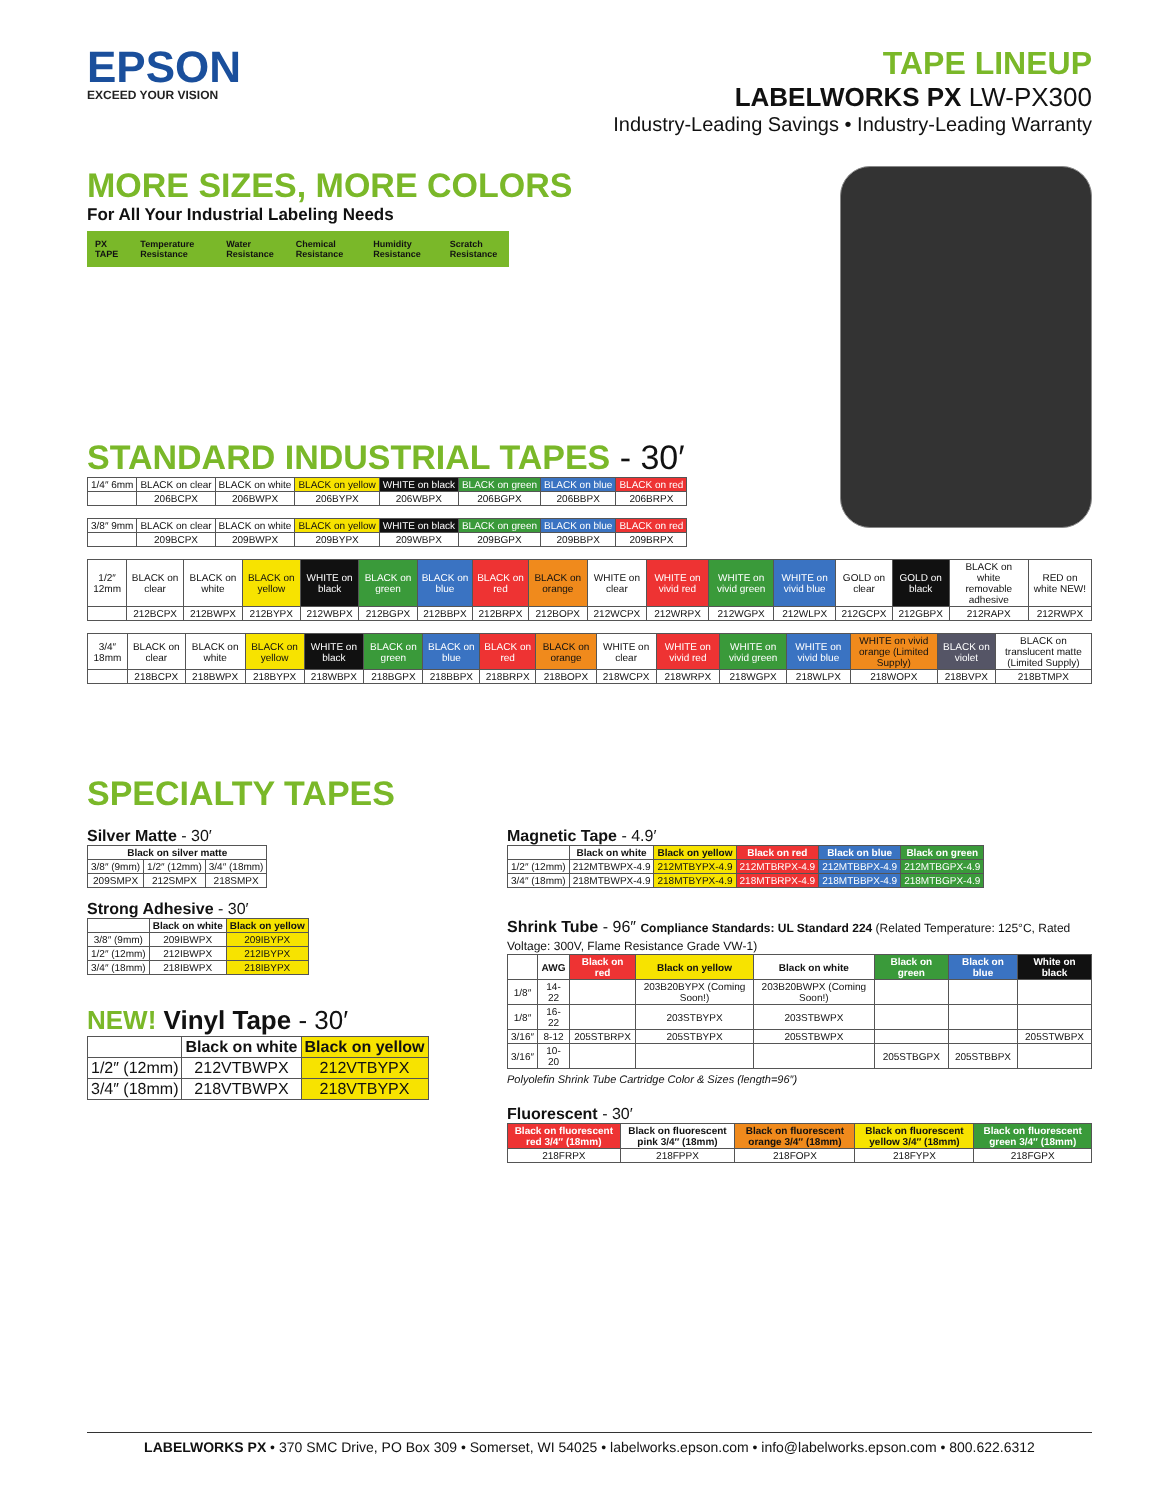EPSON
EXCEED YOUR VISION
TAPE LINEUP
LABELWORKS PX LW-PX300
Industry-Leading Savings • Industry-Leading Warranty
MORE SIZES, MORE COLORS
For All Your Industrial Labeling Needs
PX TAPE Temperature Resistance Water Resistance Chemical Resistance Humidity Resistance Scratch Resistance
STANDARD INDUSTRIAL TAPES - 30′
| 1/4″ 6mm | BLACK on clear | BLACK on white | BLACK on yellow | WHITE on black | BLACK on green | BLACK on blue | BLACK on red |
| | 206BCPX | 206BWPX | 206BYPX | 206WBPX | 206BGPX | 206BBPX | 206BRPX |
| 3/8″ 9mm | BLACK on clear | BLACK on white | BLACK on yellow | WHITE on black | BLACK on green | BLACK on blue | BLACK on red |
| | 209BCPX | 209BWPX | 209BYPX | 209WBPX | 209BGPX | 209BBPX | 209BRPX |
| 1/2″ 12mm | BLACK on clear | BLACK on white | BLACK on yellow | WHITE on black | BLACK on green | BLACK on blue | BLACK on red | BLACK on orange | WHITE on clear | WHITE on vivid red | WHITE on vivid green | WHITE on vivid blue | GOLD on clear | GOLD on black | BLACK on white removable adhesive | RED on white NEW! |
| | 212BCPX | 212BWPX | 212BYPX | 212WBPX | 212BGPX | 212BBPX | 212BRPX | 212BOPX | 212WCPX | 212WRPX | 212WGPX | 212WLPX | 212GCPX | 212GBPX | 212RAPX | 212RWPX |
| 3/4″ 18mm | BLACK on clear | BLACK on white | BLACK on yellow | WHITE on black | BLACK on green | BLACK on blue | BLACK on red | BLACK on orange | WHITE on clear | WHITE on vivid red | WHITE on vivid green | WHITE on vivid blue | WHITE on vivid orange (Limited Supply) | BLACK on violet | BLACK on translucent matte (Limited Supply) |
| | 218BCPX | 218BWPX | 218BYPX | 218WBPX | 218BGPX | 218BBPX | 218BRPX | 218BOPX | 218WCPX | 218WRPX | 218WGPX | 218WLPX | 218WOPX | 218BVPX | 218BTMPX |
SPECIALTY TAPES
Silver Matte - 30′
| Black on silver matte | | |
| --- | --- | --- |
| 3/8″ (9mm) | 1/2″ (12mm) | 3/4″ (18mm) |
| 209SMPX | 212SMPX | 218SMPX |
Strong Adhesive - 30′
| | Black on white | Black on yellow |
| --- | --- | --- |
| 3/8″ (9mm) | 209IBWPX | 209IBYPX |
| 1/2″ (12mm) | 212IBWPX | 212IBYPX |
| 3/4″ (18mm) | 218IBWPX | 218IBYPX |
NEW! Vinyl Tape - 30′
| | Black on white | Black on yellow |
| --- | --- | --- |
| 1/2″ (12mm) | 212VTBWPX | 212VTBYPX |
| 3/4″ (18mm) | 218VTBWPX | 218VTBYPX |
Magnetic Tape - 4.9′
| | Black on white | Black on yellow | Black on red | Black on blue | Black on green |
| --- | --- | --- | --- | --- | --- |
| 1/2″ (12mm) | 212MTBWPX-4.9 | 212MTBYPX-4.9 | 212MTBRPX-4.9 | 212MTBBPX-4.9 | 212MTBGPX-4.9 |
| 3/4″ (18mm) | 218MTBWPX-4.9 | 218MTBYPX-4.9 | 218MTBRPX-4.9 | 218MTBBPX-4.9 | 218MTBGPX-4.9 |
Shrink Tube - 96″ Compliance Standards: UL Standard 224 (Related Temperature: 125°C, Rated Voltage: 300V, Flame Resistance Grade VW-1)
| | AWG | Black on red | Black on yellow | Black on white | Black on green | Black on blue | White on black |
| --- | --- | --- | --- | --- | --- | --- | --- |
| 1/8″ | 14-22 | | 203B20BYPX (Coming Soon!) | 203B20BWPX (Coming Soon!) | | | |
| 1/8″ | 16-22 | | 203STBYPX | 203STBWPX | | | |
| 3/16″ | 8-12 | 205STBRPX | 205STBYPX | 205STBWPX | | | 205STWBPX |
| 3/16″ | 10-20 | | | | 205STBGPX | 205STBBPX | |
Polyolefin Shrink Tube Cartridge Color & Sizes (length=96″)
Fluorescent - 30′
| Black on fluorescent red 3/4″ (18mm) | Black on fluorescent pink 3/4″ (18mm) | Black on fluorescent orange 3/4″ (18mm) | Black on fluorescent yellow 3/4″ (18mm) | Black on fluorescent green 3/4″ (18mm) |
| --- | --- | --- | --- | --- |
| 218FRPX | 218FPPX | 218FOPX | 218FYPX | 218FGPX |
LABELWORKS PX • 370 SMC Drive, PO Box 309 • Somerset, WI 54025 • labelworks.epson.com • info@labelworks.epson.com • 800.622.6312